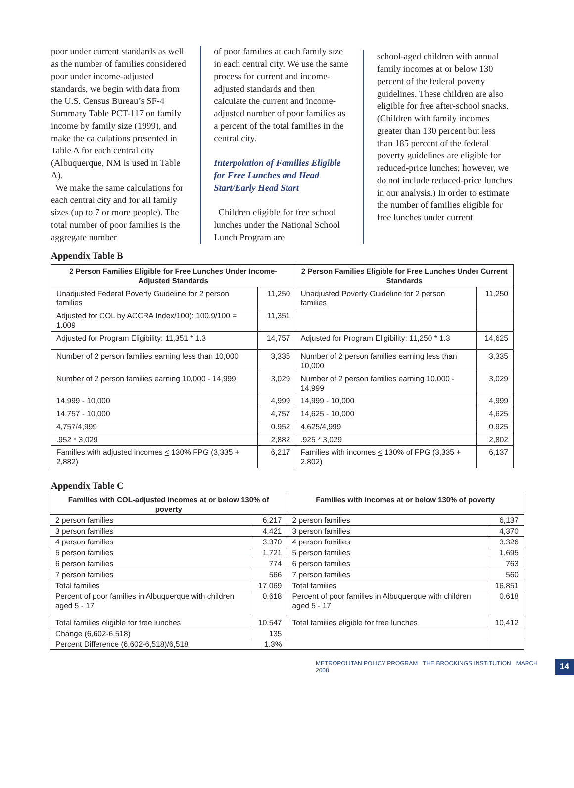poor under current standards as well as the number of families considered poor under income-adjusted standards, we begin with data from the U.S. Census Bureau’s SF-4 Summary Table PCT-117 on family income by family size (1999), and make the calculations presented in Table A for each central city (Albuquerque, NM is used in Table A).
We make the same calculations for each central city and for all family sizes (up to 7 or more people). The total number of poor families is the aggregate number
of poor families at each family size in each central city. We use the same process for current and income-adjusted standards and then calculate the current and income-adjusted number of poor families as a percent of the total families in the central city.
Interpolation of Families Eligible for Free Lunches and Head Start/Early Head Start
Children eligible for free school lunches under the National School Lunch Program are
school-aged children with annual family incomes at or below 130 percent of the federal poverty guidelines. These children are also eligible for free after-school snacks. (Children with family incomes greater than 130 percent but less than 185 percent of the federal poverty guidelines are eligible for reduced-price lunches; however, we do not include reduced-price lunches in our analysis.) In order to estimate the number of families eligible for free lunches under current
Appendix Table B
| 2 Person Families Eligible for Free Lunches Under Income-Adjusted Standards | | 2 Person Families Eligible for Free Lunches Under Current Standards | |
| --- | --- | --- | --- |
| Unadjusted Federal Poverty Guideline for 2 person families | 11,250 | Unadjusted Poverty Guideline for 2 person families | 11,250 |
| Adjusted for COL by ACCRA Index/100): 100.9/100 = 1.009 | 11,351 | | |
| Adjusted for Program Eligibility: 11,351 * 1.3 | 14,757 | Adjusted for Program Eligibility: 11,250 * 1.3 | 14,625 |
| Number of 2 person families earning less than 10,000 | 3,335 | Number of 2 person families earning less than 10,000 | 3,335 |
| Number of 2 person families earning 10,000 - 14,999 | 3,029 | Number of 2 person families earning 10,000 - 14,999 | 3,029 |
| 14,999 - 10,000 | 4,999 | 14,999 - 10,000 | 4,999 |
| 14,757 - 10,000 | 4,757 | 14,625 - 10,000 | 4,625 |
| 4,757/4,999 | 0.952 | 4,625/4,999 | 0.925 |
| .952 * 3,029 | 2,882 | .925 * 3,029 | 2,802 |
| Families with adjusted incomes < 130% FPG (3,335 + 2,882) | 6,217 | Families with incomes < 130% of FPG (3,335 + 2,802) | 6,137 |
Appendix Table C
| Families with COL-adjusted incomes at or below 130% of poverty | | Families with incomes at or below 130% of poverty | |
| --- | --- | --- | --- |
| 2 person families | 6,217 | 2 person families | 6,137 |
| 3 person families | 4,421 | 3 person families | 4,370 |
| 4 person families | 3,370 | 4 person families | 3,326 |
| 5 person families | 1,721 | 5 person families | 1,695 |
| 6 person families | 774 | 6 person families | 763 |
| 7 person families | 566 | 7 person families | 560 |
| Total families | 17,069 | Total families | 16,851 |
| Percent of poor families in Albuquerque with children aged 5 - 17 | 0.618 | Percent of poor families in Albuquerque with children aged 5 - 17 | 0.618 |
| Total families eligible for free lunches | 10,547 | Total families eligible for free lunches | 10,412 |
| Change (6,602-6,518) | 135 | | |
| Percent Difference (6,602-6,518)/6,518 | 1.3% | | |
METROPOLITAN POLICY PROGRAM THE BROOKINGS INSTITUTION MARCH 2008 14